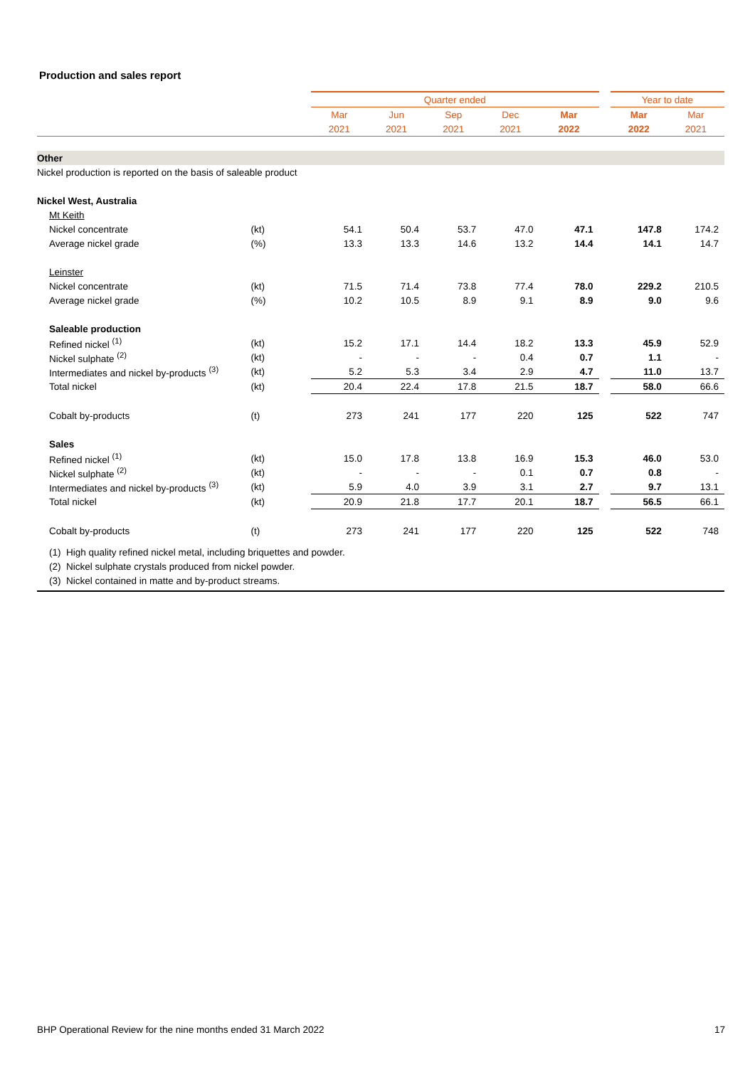Production and sales report
| | | Quarter ended | | | | | | Year to date | |
| | | Mar | Jun | Sep | Dec | Mar | | Mar | Mar |
| | | 2021 | 2021 | 2021 | 2021 | 2022 | | 2022 | 2021 |
| Other | | | | | | | | | |
| Nickel production is reported on the basis of saleable product | | | | | | | | | |
| Nickel West, Australia | | | | | | | | | |
| Mt Keith | | | | | | | | | |
| Nickel concentrate | (kt) | 54.1 | 50.4 | 53.7 | 47.0 | 47.1 | | 147.8 | 174.2 |
| Average nickel grade | (%) | 13.3 | 13.3 | 14.6 | 13.2 | 14.4 | | 14.1 | 14.7 |
| Leinster | | | | | | | | | |
| Nickel concentrate | (kt) | 71.5 | 71.4 | 73.8 | 77.4 | 78.0 | | 229.2 | 210.5 |
| Average nickel grade | (%) | 10.2 | 10.5 | 8.9 | 9.1 | 8.9 | | 9.0 | 9.6 |
| Saleable production | | | | | | | | | |
| Refined nickel <sup>(1)</sup> | (kt) | 15.2 | 17.1 | 14.4 | 18.2 | 13.3 | | 45.9 | 52.9 |
| Nickel sulphate <sup>(2)</sup> | (kt) | - | - | - | 0.4 | 0.7 | | 1.1 | - |
| Intermediates and nickel by-products <sup>(3)</sup> | (kt) | 5.2 | 5.3 | 3.4 | 2.9 | 4.7 | | 11.0 | 13.7 |
| Total nickel | (kt) | 20.4 | 22.4 | 17.8 | 21.5 | 18.7 | | 58.0 | 66.6 |
| Cobalt by-products | (t) | 273 | 241 | 177 | 220 | 125 | | 522 | 747 |
| Sales | | | | | | | | | |
| Refined nickel <sup>(1)</sup> | (kt) | 15.0 | 17.8 | 13.8 | 16.9 | 15.3 | | 46.0 | 53.0 |
| Nickel sulphate <sup>(2)</sup> | (kt) | - | - | - | 0.1 | 0.7 | | 0.8 | - |
| Intermediates and nickel by-products <sup>(3)</sup> | (kt) | 5.9 | 4.0 | 3.9 | 3.1 | 2.7 | | 9.7 | 13.1 |
| Total nickel | (kt) | 20.9 | 21.8 | 17.7 | 20.1 | 18.7 | | 56.5 | 66.1 |
| Cobalt by-products | (t) | 273 | 241 | 177 | 220 | 125 | | 522 | 748 |
| (1) High quality refined nickel metal, including briquettes and powder. | | | | | | | | | |
| (2) Nickel sulphate crystals produced from nickel powder. | | | | | | | | | |
| (3) Nickel contained in matte and by-product streams. | | | | | | | | | |
BHP Operational Review for the nine months ended 31 March 2022 17